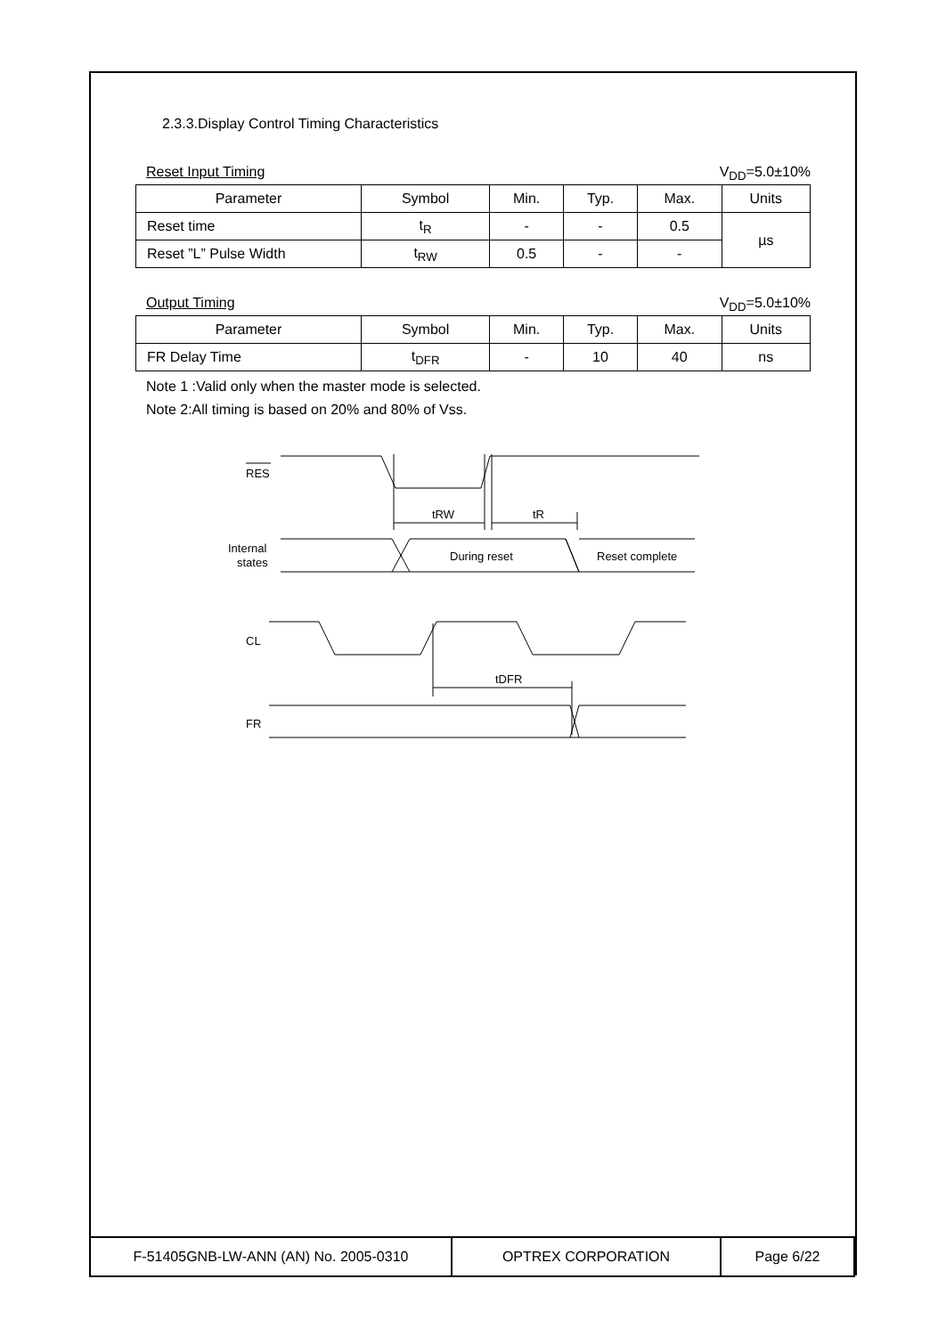2.3.3.Display Control Timing Characteristics
Reset Input Timing V<sub>DD</sub>=5.0±10%
| Parameter | Symbol | Min. | Typ. | Max. | Units |
| --- | --- | --- | --- | --- | --- |
| Reset time | t<sub>R</sub> | - | - | 0.5 | µs |
| Reset ”L” Pulse Width | t<sub>RW</sub> | 0.5 | - | - | |
Output Timing V<sub>DD</sub>=5.0±10%
| Parameter | Symbol | Min. | Typ. | Max. | Units |
| --- | --- | --- | --- | --- | --- |
| FR Delay Time | t<sub>DFR</sub> | - | 10 | 40 | ns |
Note 1 :Valid only when the master mode is selected.
Note 2:All timing is based on 20% and 80% of Vss.
RES
tRW
tR
Internal
states
During reset
Reset complete
CL
tDFR
FR
| F-51405GNB-LW-ANN (AN) No. 2005-0310 | OPTREX CORPORATION | Page 6/22 |